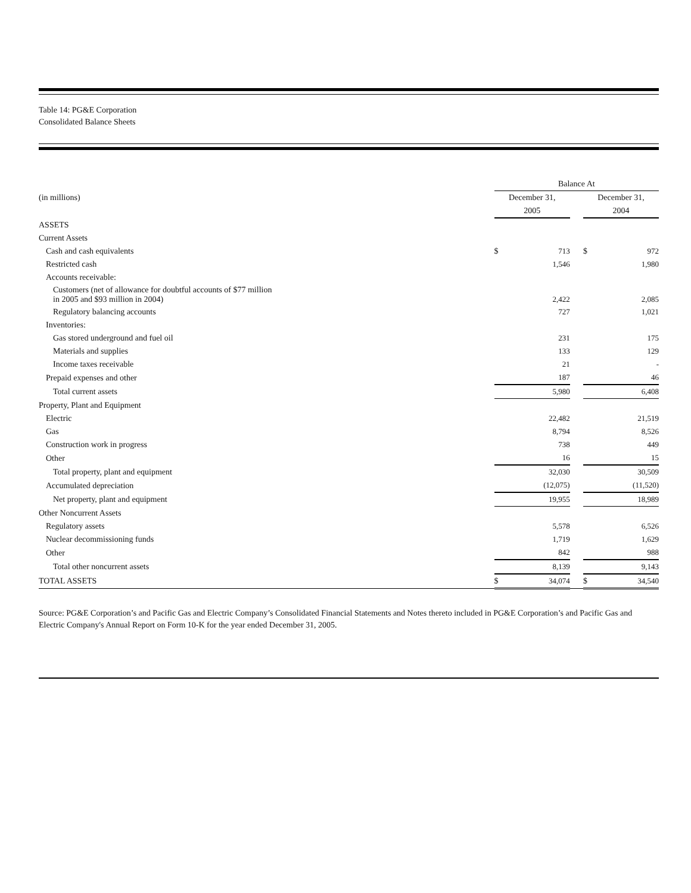Table 14: PG&E Corporation
Consolidated Balance Sheets
| | Balance At | | | | |
| (in millions) | December 31, | | | December 31, | |
| | 2005 | | | 2004 | |
| ASSETS | | | | | |
| Current Assets | | | | | |
| Cash and cash equivalents | $ | 713 | | $ | 972 |
| Restricted cash | | 1,546 | | | 1,980 |
| Accounts receivable: | | | | | |
| Customers (net of allowance for doubtful accounts of $77 million in 2005 and $93 million in 2004) | | 2,422 | | | 2,085 |
| Regulatory balancing accounts | | 727 | | | 1,021 |
| Inventories: | | | | | |
| Gas stored underground and fuel oil | | 231 | | | 175 |
| Materials and supplies | | 133 | | | 129 |
| Income taxes receivable | | 21 | | | - |
| Prepaid expenses and other | | 187 | | | 46 |
| Total current assets | | 5,980 | | | 6,408 |
| Property, Plant and Equipment | | | | | |
| Electric | | 22,482 | | | 21,519 |
| Gas | | 8,794 | | | 8,526 |
| Construction work in progress | | 738 | | | 449 |
| Other | | 16 | | | 15 |
| Total property, plant and equipment | | 32,030 | | | 30,509 |
| Accumulated depreciation | | (12,075) | | | (11,520) |
| Net property, plant and equipment | | 19,955 | | | 18,989 |
| Other Noncurrent Assets | | | | | |
| Regulatory assets | | 5,578 | | | 6,526 |
| Nuclear decommissioning funds | | 1,719 | | | 1,629 |
| Other | | 842 | | | 988 |
| Total other noncurrent assets | | 8,139 | | | 9,143 |
| TOTAL ASSETS | $ | 34,074 | | $ | 34,540 |
Source: PG&E Corporation’s and Pacific Gas and Electric Company’s Consolidated Financial Statements and Notes thereto included in PG&E Corporation’s and Pacific Gas and Electric Company's Annual Report on Form 10-K for the year ended December 31, 2005.